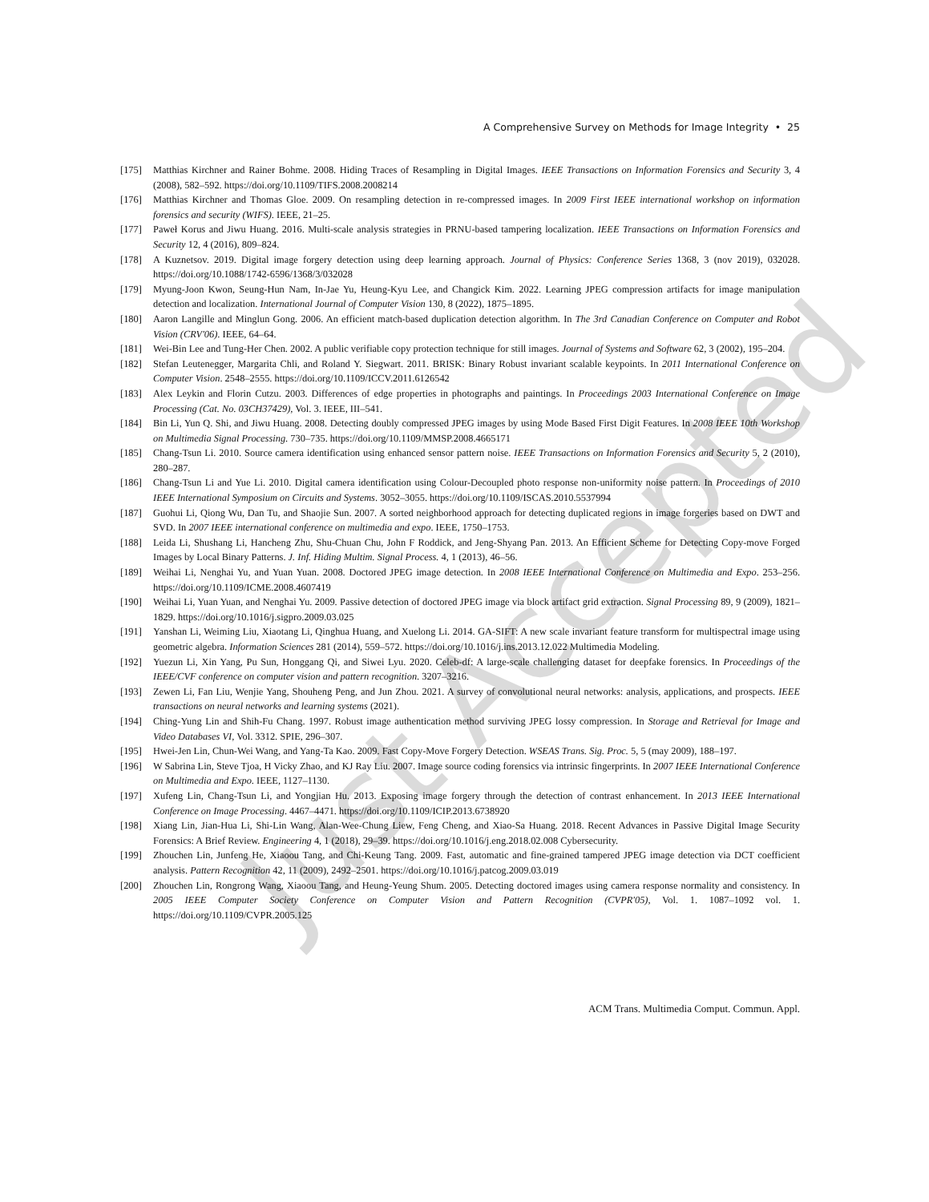A Comprehensive Survey on Methods for Image Integrity • 25
[175] Matthias Kirchner and Rainer Bohme. 2008. Hiding Traces of Resampling in Digital Images. IEEE Transactions on Information Forensics and Security 3, 4 (2008), 582–592. https://doi.org/10.1109/TIFS.2008.2008214
[176] Matthias Kirchner and Thomas Gloe. 2009. On resampling detection in re-compressed images. In 2009 First IEEE international workshop on information forensics and security (WIFS). IEEE, 21–25.
[177] Paweł Korus and Jiwu Huang. 2016. Multi-scale analysis strategies in PRNU-based tampering localization. IEEE Transactions on Information Forensics and Security 12, 4 (2016), 809–824.
[178] A Kuznetsov. 2019. Digital image forgery detection using deep learning approach. Journal of Physics: Conference Series 1368, 3 (nov 2019), 032028. https://doi.org/10.1088/1742-6596/1368/3/032028
[179] Myung-Joon Kwon, Seung-Hun Nam, In-Jae Yu, Heung-Kyu Lee, and Changick Kim. 2022. Learning JPEG compression artifacts for image manipulation detection and localization. International Journal of Computer Vision 130, 8 (2022), 1875–1895.
[180] Aaron Langille and Minglun Gong. 2006. An efficient match-based duplication detection algorithm. In The 3rd Canadian Conference on Computer and Robot Vision (CRV'06). IEEE, 64–64.
[181] Wei-Bin Lee and Tung-Her Chen. 2002. A public verifiable copy protection technique for still images. Journal of Systems and Software 62, 3 (2002), 195–204.
[182] Stefan Leutenegger, Margarita Chli, and Roland Y. Siegwart. 2011. BRISK: Binary Robust invariant scalable keypoints. In 2011 International Conference on Computer Vision. 2548–2555. https://doi.org/10.1109/ICCV.2011.6126542
[183] Alex Leykin and Florin Cutzu. 2003. Differences of edge properties in photographs and paintings. In Proceedings 2003 International Conference on Image Processing (Cat. No. 03CH37429), Vol. 3. IEEE, III–541.
[184] Bin Li, Yun Q. Shi, and Jiwu Huang. 2008. Detecting doubly compressed JPEG images by using Mode Based First Digit Features. In 2008 IEEE 10th Workshop on Multimedia Signal Processing. 730–735. https://doi.org/10.1109/MMSP.2008.4665171
[185] Chang-Tsun Li. 2010. Source camera identification using enhanced sensor pattern noise. IEEE Transactions on Information Forensics and Security 5, 2 (2010), 280–287.
[186] Chang-Tsun Li and Yue Li. 2010. Digital camera identification using Colour-Decoupled photo response non-uniformity noise pattern. In Proceedings of 2010 IEEE International Symposium on Circuits and Systems. 3052–3055. https://doi.org/10.1109/ISCAS.2010.5537994
[187] Guohui Li, Qiong Wu, Dan Tu, and Shaojie Sun. 2007. A sorted neighborhood approach for detecting duplicated regions in image forgeries based on DWT and SVD. In 2007 IEEE international conference on multimedia and expo. IEEE, 1750–1753.
[188] Leida Li, Shushang Li, Hancheng Zhu, Shu-Chuan Chu, John F Roddick, and Jeng-Shyang Pan. 2013. An Efficient Scheme for Detecting Copy-move Forged Images by Local Binary Patterns. J. Inf. Hiding Multim. Signal Process. 4, 1 (2013), 46–56.
[189] Weihai Li, Nenghai Yu, and Yuan Yuan. 2008. Doctored JPEG image detection. In 2008 IEEE International Conference on Multimedia and Expo. 253–256. https://doi.org/10.1109/ICME.2008.4607419
[190] Weihai Li, Yuan Yuan, and Nenghai Yu. 2009. Passive detection of doctored JPEG image via block artifact grid extraction. Signal Processing 89, 9 (2009), 1821–1829. https://doi.org/10.1016/j.sigpro.2009.03.025
[191] Yanshan Li, Weiming Liu, Xiaotang Li, Qinghua Huang, and Xuelong Li. 2014. GA-SIFT: A new scale invariant feature transform for multispectral image using geometric algebra. Information Sciences 281 (2014), 559–572. https://doi.org/10.1016/j.ins.2013.12.022 Multimedia Modeling.
[192] Yuezun Li, Xin Yang, Pu Sun, Honggang Qi, and Siwei Lyu. 2020. Celeb-df: A large-scale challenging dataset for deepfake forensics. In Proceedings of the IEEE/CVF conference on computer vision and pattern recognition. 3207–3216.
[193] Zewen Li, Fan Liu, Wenjie Yang, Shouheng Peng, and Jun Zhou. 2021. A survey of convolutional neural networks: analysis, applications, and prospects. IEEE transactions on neural networks and learning systems (2021).
[194] Ching-Yung Lin and Shih-Fu Chang. 1997. Robust image authentication method surviving JPEG lossy compression. In Storage and Retrieval for Image and Video Databases VI, Vol. 3312. SPIE, 296–307.
[195] Hwei-Jen Lin, Chun-Wei Wang, and Yang-Ta Kao. 2009. Fast Copy-Move Forgery Detection. WSEAS Trans. Sig. Proc. 5, 5 (may 2009), 188–197.
[196] W Sabrina Lin, Steve Tjoa, H Vicky Zhao, and KJ Ray Liu. 2007. Image source coding forensics via intrinsic fingerprints. In 2007 IEEE International Conference on Multimedia and Expo. IEEE, 1127–1130.
[197] Xufeng Lin, Chang-Tsun Li, and Yongjian Hu. 2013. Exposing image forgery through the detection of contrast enhancement. In 2013 IEEE International Conference on Image Processing. 4467–4471. https://doi.org/10.1109/ICIP.2013.6738920
[198] Xiang Lin, Jian-Hua Li, Shi-Lin Wang, Alan-Wee-Chung Liew, Feng Cheng, and Xiao-Sa Huang. 2018. Recent Advances in Passive Digital Image Security Forensics: A Brief Review. Engineering 4, 1 (2018), 29–39. https://doi.org/10.1016/j.eng.2018.02.008 Cybersecurity.
[199] Zhouchen Lin, Junfeng He, Xiaoou Tang, and Chi-Keung Tang. 2009. Fast, automatic and fine-grained tampered JPEG image detection via DCT coefficient analysis. Pattern Recognition 42, 11 (2009), 2492–2501. https://doi.org/10.1016/j.patcog.2009.03.019
[200] Zhouchen Lin, Rongrong Wang, Xiaoou Tang, and Heung-Yeung Shum. 2005. Detecting doctored images using camera response normality and consistency. In 2005 IEEE Computer Society Conference on Computer Vision and Pattern Recognition (CVPR'05), Vol. 1. 1087–1092 vol. 1. https://doi.org/10.1109/CVPR.2005.125
ACM Trans. Multimedia Comput. Commun. Appl.
Just Accepted